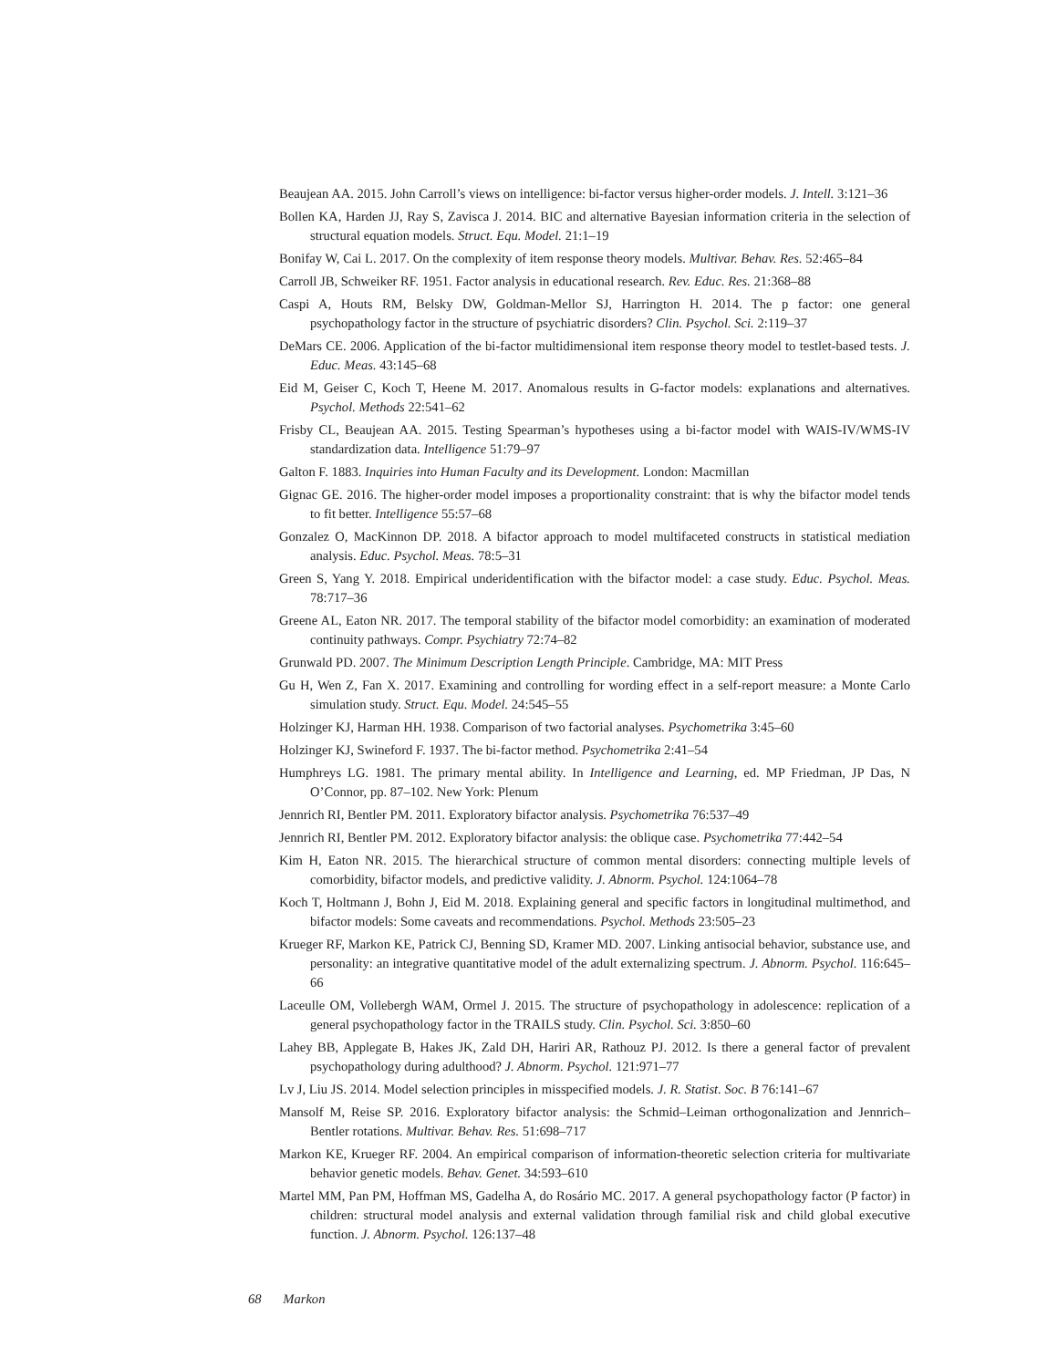Beaujean AA. 2015. John Carroll’s views on intelligence: bi-factor versus higher-order models. J. Intell. 3:121–36
Bollen KA, Harden JJ, Ray S, Zavisca J. 2014. BIC and alternative Bayesian information criteria in the selection of structural equation models. Struct. Equ. Model. 21:1–19
Bonifay W, Cai L. 2017. On the complexity of item response theory models. Multivar. Behav. Res. 52:465–84
Carroll JB, Schweiker RF. 1951. Factor analysis in educational research. Rev. Educ. Res. 21:368–88
Caspi A, Houts RM, Belsky DW, Goldman-Mellor SJ, Harrington H. 2014. The p factor: one general psychopathology factor in the structure of psychiatric disorders? Clin. Psychol. Sci. 2:119–37
DeMars CE. 2006. Application of the bi-factor multidimensional item response theory model to testlet-based tests. J. Educ. Meas. 43:145–68
Eid M, Geiser C, Koch T, Heene M. 2017. Anomalous results in G-factor models: explanations and alternatives. Psychol. Methods 22:541–62
Frisby CL, Beaujean AA. 2015. Testing Spearman’s hypotheses using a bi-factor model with WAIS-IV/WMS-IV standardization data. Intelligence 51:79–97
Galton F. 1883. Inquiries into Human Faculty and its Development. London: Macmillan
Gignac GE. 2016. The higher-order model imposes a proportionality constraint: that is why the bifactor model tends to fit better. Intelligence 55:57–68
Gonzalez O, MacKinnon DP. 2018. A bifactor approach to model multifaceted constructs in statistical mediation analysis. Educ. Psychol. Meas. 78:5–31
Green S, Yang Y. 2018. Empirical underidentification with the bifactor model: a case study. Educ. Psychol. Meas. 78:717–36
Greene AL, Eaton NR. 2017. The temporal stability of the bifactor model comorbidity: an examination of moderated continuity pathways. Compr. Psychiatry 72:74–82
Grunwald PD. 2007. The Minimum Description Length Principle. Cambridge, MA: MIT Press
Gu H, Wen Z, Fan X. 2017. Examining and controlling for wording effect in a self-report measure: a Monte Carlo simulation study. Struct. Equ. Model. 24:545–55
Holzinger KJ, Harman HH. 1938. Comparison of two factorial analyses. Psychometrika 3:45–60
Holzinger KJ, Swineford F. 1937. The bi-factor method. Psychometrika 2:41–54
Humphreys LG. 1981. The primary mental ability. In Intelligence and Learning, ed. MP Friedman, JP Das, N O’Connor, pp. 87–102. New York: Plenum
Jennrich RI, Bentler PM. 2011. Exploratory bifactor analysis. Psychometrika 76:537–49
Jennrich RI, Bentler PM. 2012. Exploratory bifactor analysis: the oblique case. Psychometrika 77:442–54
Kim H, Eaton NR. 2015. The hierarchical structure of common mental disorders: connecting multiple levels of comorbidity, bifactor models, and predictive validity. J. Abnorm. Psychol. 124:1064–78
Koch T, Holtmann J, Bohn J, Eid M. 2018. Explaining general and specific factors in longitudinal multimethod, and bifactor models: Some caveats and recommendations. Psychol. Methods 23:505–23
Krueger RF, Markon KE, Patrick CJ, Benning SD, Kramer MD. 2007. Linking antisocial behavior, substance use, and personality: an integrative quantitative model of the adult externalizing spectrum. J. Abnorm. Psychol. 116:645–66
Laceulle OM, Vollebergh WAM, Ormel J. 2015. The structure of psychopathology in adolescence: replication of a general psychopathology factor in the TRAILS study. Clin. Psychol. Sci. 3:850–60
Lahey BB, Applegate B, Hakes JK, Zald DH, Hariri AR, Rathouz PJ. 2012. Is there a general factor of prevalent psychopathology during adulthood? J. Abnorm. Psychol. 121:971–77
Lv J, Liu JS. 2014. Model selection principles in misspecified models. J. R. Statist. Soc. B 76:141–67
Mansolf M, Reise SP. 2016. Exploratory bifactor analysis: the Schmid–Leiman orthogonalization and Jennrich–Bentler rotations. Multivar. Behav. Res. 51:698–717
Markon KE, Krueger RF. 2004. An empirical comparison of information-theoretic selection criteria for multivariate behavior genetic models. Behav. Genet. 34:593–610
Martel MM, Pan PM, Hoffman MS, Gadelha A, do Rosário MC. 2017. A general psychopathology factor (P factor) in children: structural model analysis and external validation through familial risk and child global executive function. J. Abnorm. Psychol. 126:137–48
68 Markon